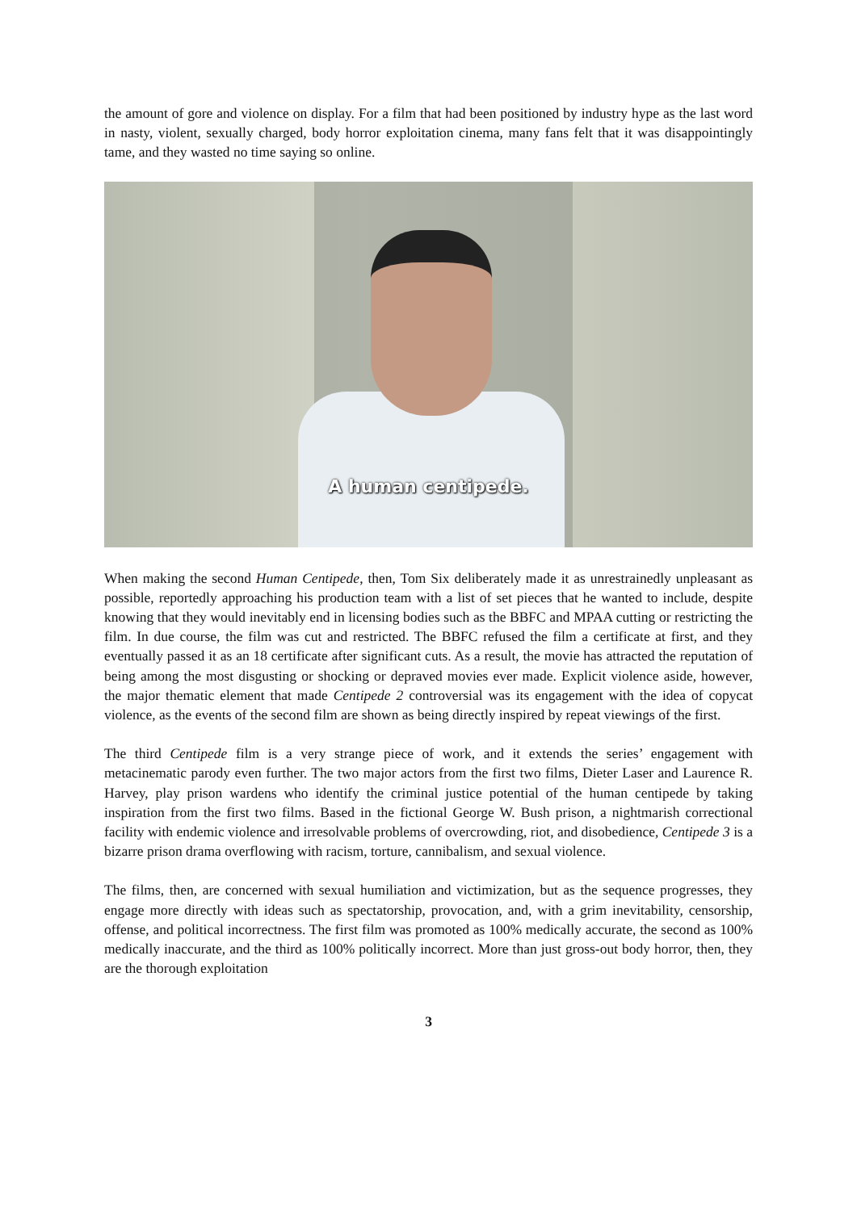the amount of gore and violence on display. For a film that had been positioned by industry hype as the last word in nasty, violent, sexually charged, body horror exploitation cinema, many fans felt that it was disappointingly tame, and they wasted no time saying so online.
A human centipede.
When making the second Human Centipede, then, Tom Six deliberately made it as unrestrainedly unpleasant as possible, reportedly approaching his production team with a list of set pieces that he wanted to include, despite knowing that they would inevitably end in licensing bodies such as the BBFC and MPAA cutting or restricting the film. In due course, the film was cut and restricted. The BBFC refused the film a certificate at first, and they eventually passed it as an 18 certificate after significant cuts. As a result, the movie has attracted the reputation of being among the most disgusting or shocking or depraved movies ever made. Explicit violence aside, however, the major thematic element that made Centipede 2 controversial was its engagement with the idea of copycat violence, as the events of the second film are shown as being directly inspired by repeat viewings of the first.
The third Centipede film is a very strange piece of work, and it extends the series’ engagement with metacinematic parody even further. The two major actors from the first two films, Dieter Laser and Laurence R. Harvey, play prison wardens who identify the criminal justice potential of the human centipede by taking inspiration from the first two films. Based in the fictional George W. Bush prison, a nightmarish correctional facility with endemic violence and irresolvable problems of overcrowding, riot, and disobedience, Centipede 3 is a bizarre prison drama overflowing with racism, torture, cannibalism, and sexual violence.
The films, then, are concerned with sexual humiliation and victimization, but as the sequence progresses, they engage more directly with ideas such as spectatorship, provocation, and, with a grim inevitability, censorship, offense, and political incorrectness. The first film was promoted as 100% medically accurate, the second as 100% medically inaccurate, and the third as 100% politically incorrect. More than just gross-out body horror, then, they are the thorough exploitation
3